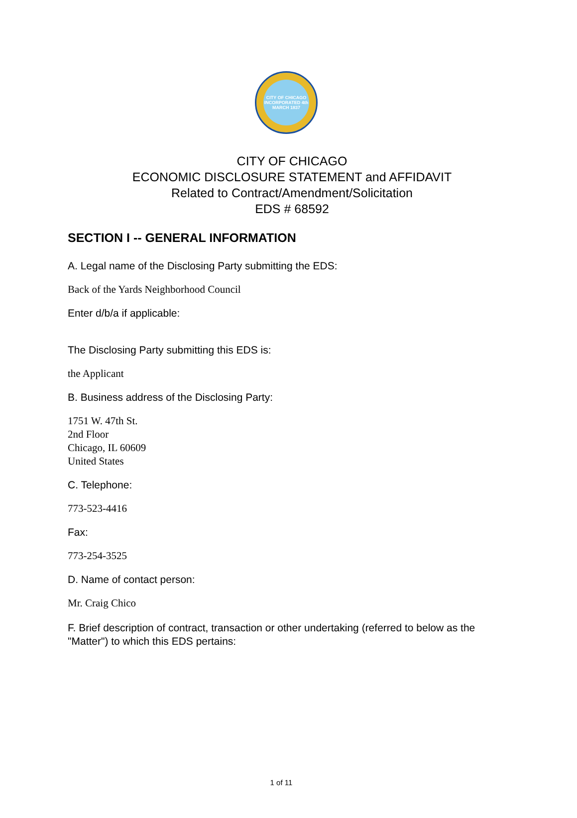CITY OF CHICAGO
INCORPORATED 4th MARCH 1837
CITY OF CHICAGO
ECONOMIC DISCLOSURE STATEMENT and AFFIDAVIT
Related to Contract/Amendment/Solicitation
EDS # 68592
SECTION I -- GENERAL INFORMATION
A. Legal name of the Disclosing Party submitting the EDS:
Back of the Yards Neighborhood Council
Enter d/b/a if applicable:
The Disclosing Party submitting this EDS is:
the Applicant
B. Business address of the Disclosing Party:
1751 W. 47th St.
2nd Floor
Chicago, IL 60609
United States
C. Telephone:
773-523-4416
Fax:
773-254-3525
D. Name of contact person:
Mr. Craig Chico
F. Brief description of contract, transaction or other undertaking (referred to below as the "Matter") to which this EDS pertains:
1 of 11